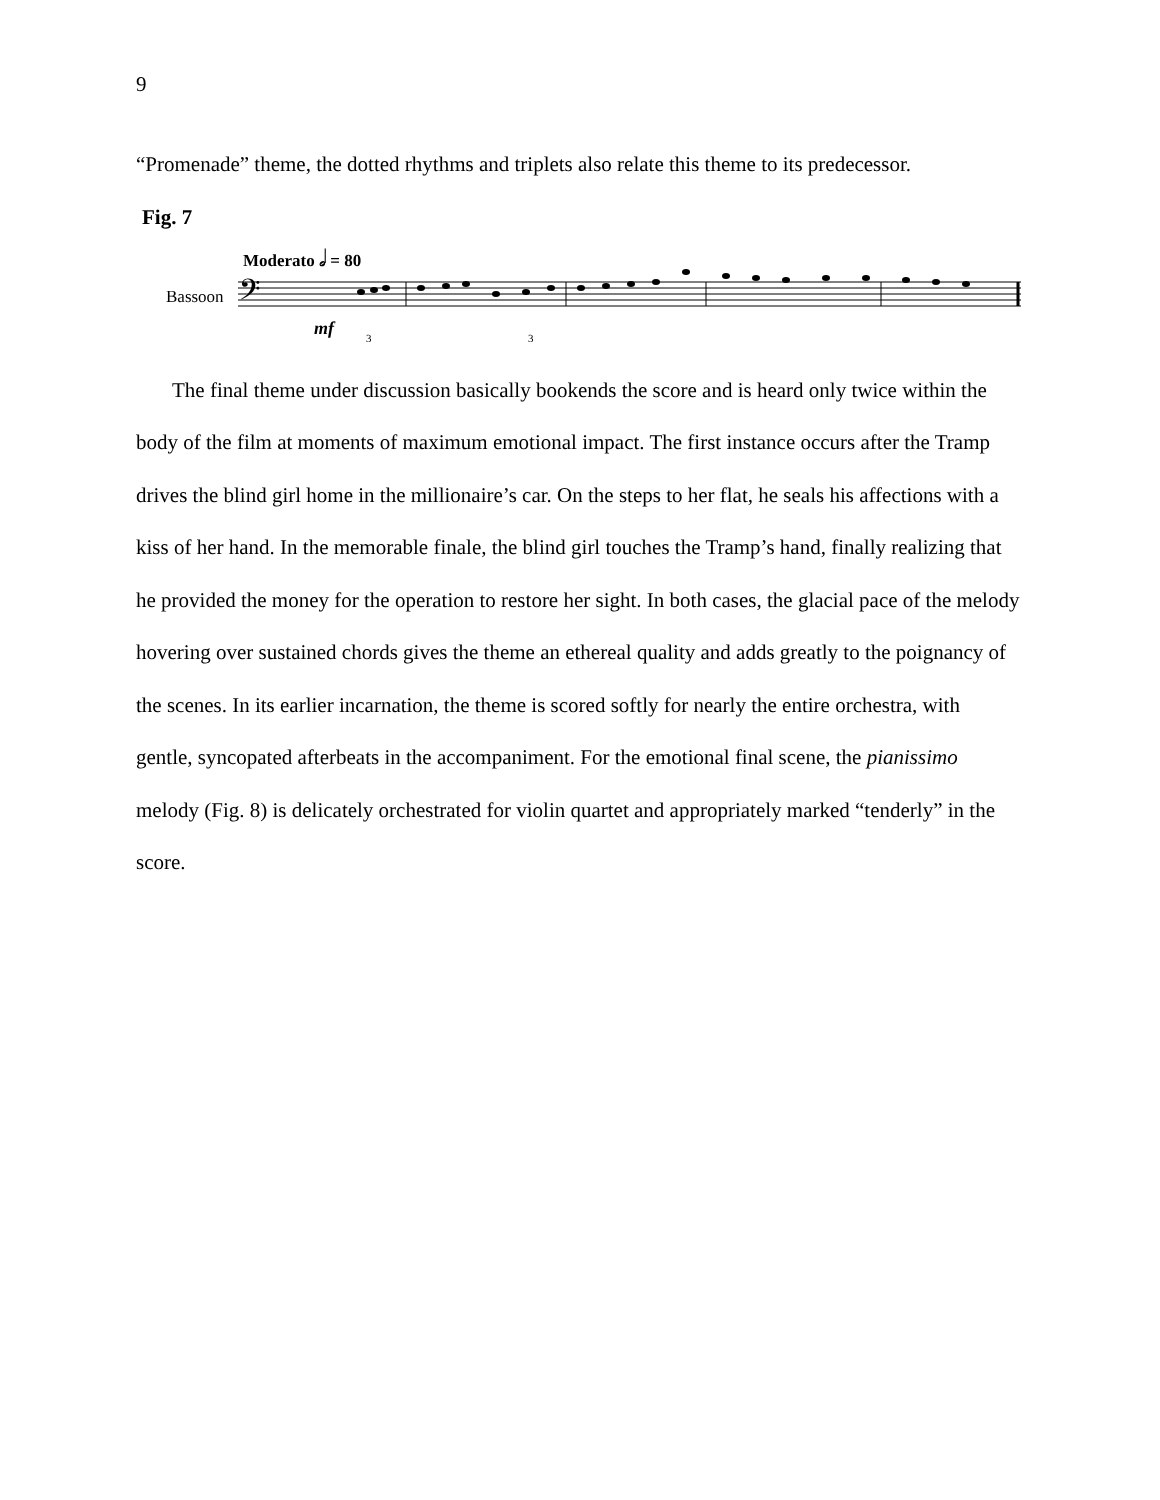9
“Promenade” theme, the dotted rhythms and triplets also relate this theme to its predecessor.
Fig. 7
Moderato 𝅗𝅥 = 80
Bassoon
𝄢
mf
3
3
The final theme under discussion basically bookends the score and is heard only twice within the body of the film at moments of maximum emotional impact. The first instance occurs after the Tramp drives the blind girl home in the millionaire’s car. On the steps to her flat, he seals his affections with a kiss of her hand. In the memorable finale, the blind girl touches the Tramp’s hand, finally realizing that he provided the money for the operation to restore her sight. In both cases, the glacial pace of the melody hovering over sustained chords gives the theme an ethereal quality and adds greatly to the poignancy of the scenes. In its earlier incarnation, the theme is scored softly for nearly the entire orchestra, with gentle, syncopated afterbeats in the accompaniment. For the emotional final scene, the pianissimo melody (Fig. 8) is delicately orchestrated for violin quartet and appropriately marked “tenderly” in the score.